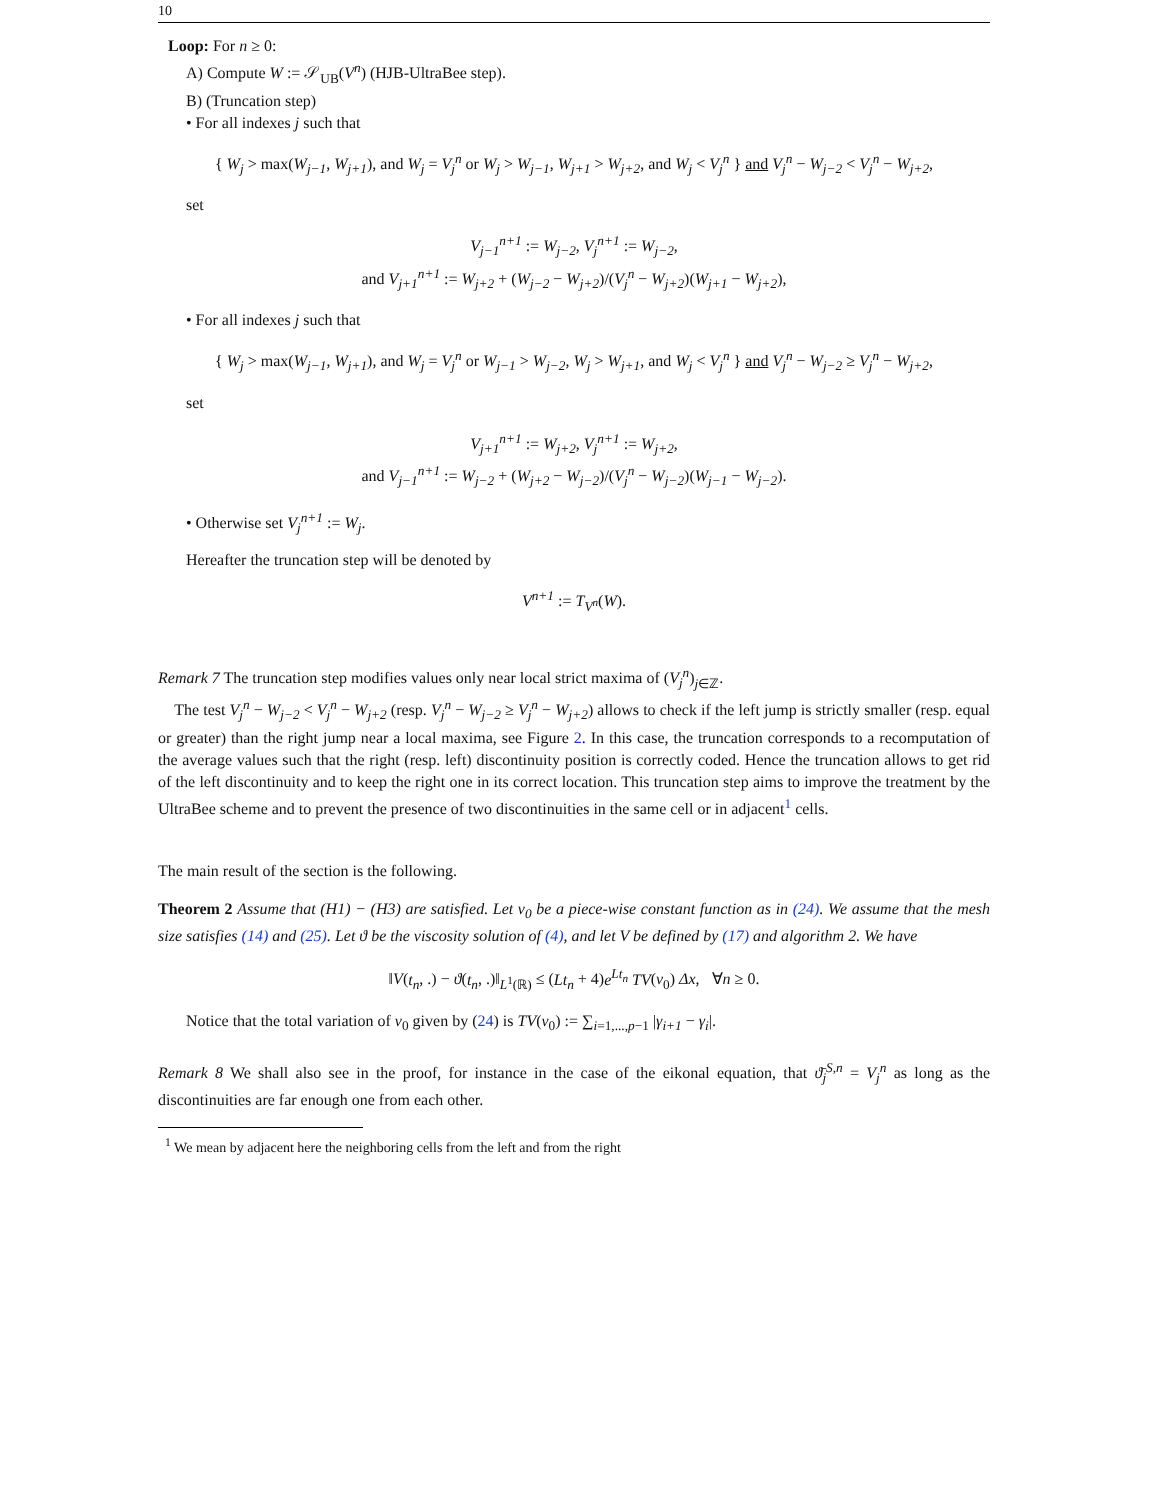10
Loop: For n ≥ 0:
A) Compute W := 𝒮<sub>UB</sub>(V<sup>n</sup>) (HJB-UltraBee step).
B) (Truncation step)
• For all indexes j such that
{ W<sub>j</sub> > max(W<sub>j−1</sub>, W<sub>j+1</sub>), and W<sub>j</sub> = V<sub>j</sub><sup>n</sup> or W<sub>j</sub> > W<sub>j−1</sub>, W<sub>j+1</sub> > W<sub>j+2</sub>, and W<sub>j</sub> < V<sub>j</sub><sup>n</sup> } and V<sub>j</sub><sup>n</sup> − W<sub>j−2</sub> < V<sub>j</sub><sup>n</sup> − W<sub>j+2</sub>,
set
V<sub>j−1</sub><sup>n+1</sup> := W<sub>j−2</sub>, V<sub>j</sub><sup>n+1</sup> := W<sub>j−2</sub>,
and V<sub>j+1</sub><sup>n+1</sup> := W<sub>j+2</sub> + (W<sub>j−2</sub> − W<sub>j+2</sub>)/(V<sub>j</sub><sup>n</sup> − W<sub>j+2</sub>)(W<sub>j+1</sub> − W<sub>j+2</sub>),
• For all indexes j such that
{ W<sub>j</sub> > max(W<sub>j−1</sub>, W<sub>j+1</sub>), and W<sub>j</sub> = V<sub>j</sub><sup>n</sup> or W<sub>j−1</sub> > W<sub>j−2</sub>, W<sub>j</sub> > W<sub>j+1</sub>, and W<sub>j</sub> < V<sub>j</sub><sup>n</sup> } and V<sub>j</sub><sup>n</sup> − W<sub>j−2</sub> ≥ V<sub>j</sub><sup>n</sup> − W<sub>j+2</sub>,
set
V<sub>j+1</sub><sup>n+1</sup> := W<sub>j+2</sub>, V<sub>j</sub><sup>n+1</sup> := W<sub>j+2</sub>,
and V<sub>j−1</sub><sup>n+1</sup> := W<sub>j−2</sub> + (W<sub>j+2</sub> − W<sub>j−2</sub>)/(V<sub>j</sub><sup>n</sup> − W<sub>j−2</sub>)(W<sub>j−1</sub> − W<sub>j−2</sub>).
• Otherwise set V<sub>j</sub><sup>n+1</sup> := W<sub>j</sub>.
Hereafter the truncation step will be denoted by
V<sup>n+1</sup> := T<sub>V<sup>n</sup></sub>(W).
Remark 7 The truncation step modifies values only near local strict maxima of (V<sub>j</sub><sup>n</sup>)<sub>j∈ℤ</sub>.
The test V<sub>j</sub><sup>n</sup> − W<sub>j−2</sub> < V<sub>j</sub><sup>n</sup> − W<sub>j+2</sub> (resp. V<sub>j</sub><sup>n</sup> − W<sub>j−2</sub> ≥ V<sub>j</sub><sup>n</sup> − W<sub>j+2</sub>) allows to check if the left jump is strictly smaller (resp. equal or greater) than the right jump near a local maxima, see Figure 2. In this case, the truncation corresponds to a recomputation of the average values such that the right (resp. left) discontinuity position is correctly coded. Hence the truncation allows to get rid of the left discontinuity and to keep the right one in its correct location. This truncation step aims to improve the treatment by the UltraBee scheme and to prevent the presence of two discontinuities in the same cell or in adjacent<sup>1</sup> cells.
The main result of the section is the following.
Theorem 2 Assume that (H1) − (H3) are satisfied. Let v<sub>0</sub> be a piece-wise constant function as in (24). We assume that the mesh size satisfies (14) and (25). Let ϑ be the viscosity solution of (4), and let V be defined by (17) and algorithm 2. We have
‖V(t<sub>n</sub>, .) − ϑ(t<sub>n</sub>, .)‖<sub>L<sup>1</sup>(ℝ)</sub> ≤ (Lt<sub>n</sub> + 4)e<sup>Lt<sub>n</sub></sup> TV(v<sub>0</sub>) Δx, ∀n ≥ 0.
Notice that the total variation of v<sub>0</sub> given by (24) is TV(v<sub>0</sub>) := ∑<sub>i=1,...,p−1</sub> |γ<sub>i+1</sub> − γ<sub>i</sub>|.
Remark 8 We shall also see in the proof, for instance in the case of the eikonal equation, that ϑ̄<sub>j</sub><sup>S,n</sup> = V<sub>j</sub><sup>n</sup> as long as the discontinuities are far enough one from each other.
<sup>1</sup> We mean by adjacent here the neighboring cells from the left and from the right